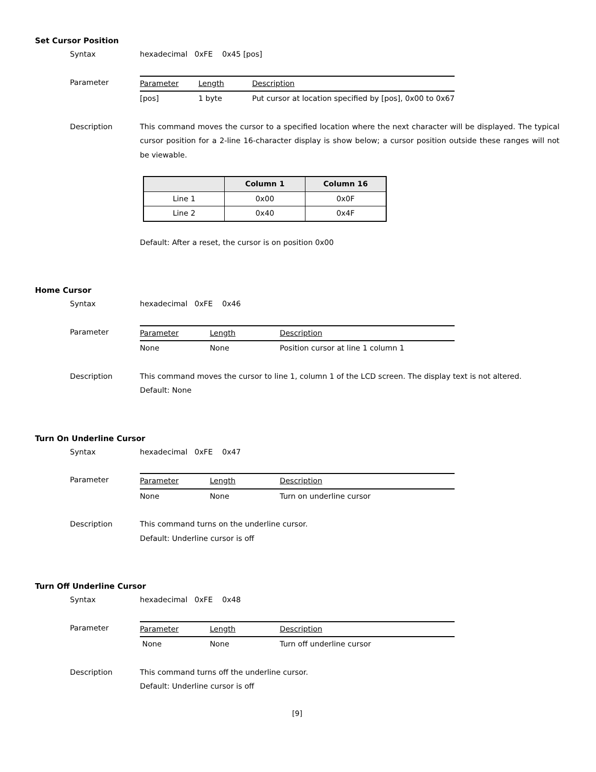Set Cursor Position
Syntax hexadecimal 0xFE 0x45 [pos]
Parameter
| Parameter | Length | Description |
| --- | --- | --- |
| [pos] | 1 byte | Put cursor at location specified by [pos], 0x00 to 0x67 |
Description This command moves the cursor to a specified location where the next character will be displayed. The typical cursor position for a 2-line 16-character display is show below; a cursor position outside these ranges will not be viewable.
| | Column 1 | Column 16 |
| --- | --- | --- |
| Line 1 | 0x00 | 0x0F |
| Line 2 | 0x40 | 0x4F |
Default: After a reset, the cursor is on position 0x00
Home Cursor
Syntax hexadecimal 0xFE 0x46
Parameter
| Parameter | Length | Description |
| --- | --- | --- |
| None | None | Position cursor at line 1 column 1 |
Description This command moves the cursor to line 1, column 1 of the LCD screen. The display text is not altered.
Default: None
Turn On Underline Cursor
Syntax hexadecimal 0xFE 0x47
Parameter
| Parameter | Length | Description |
| --- | --- | --- |
| None | None | Turn on underline cursor |
Description This command turns on the underline cursor.
Default: Underline cursor is off
Turn Off Underline Cursor
Syntax hexadecimal 0xFE 0x48
Parameter
| Parameter | Length | Description |
| --- | --- | --- |
| None | None | Turn off underline cursor |
Description This command turns off the underline cursor.
Default: Underline cursor is off
[9]